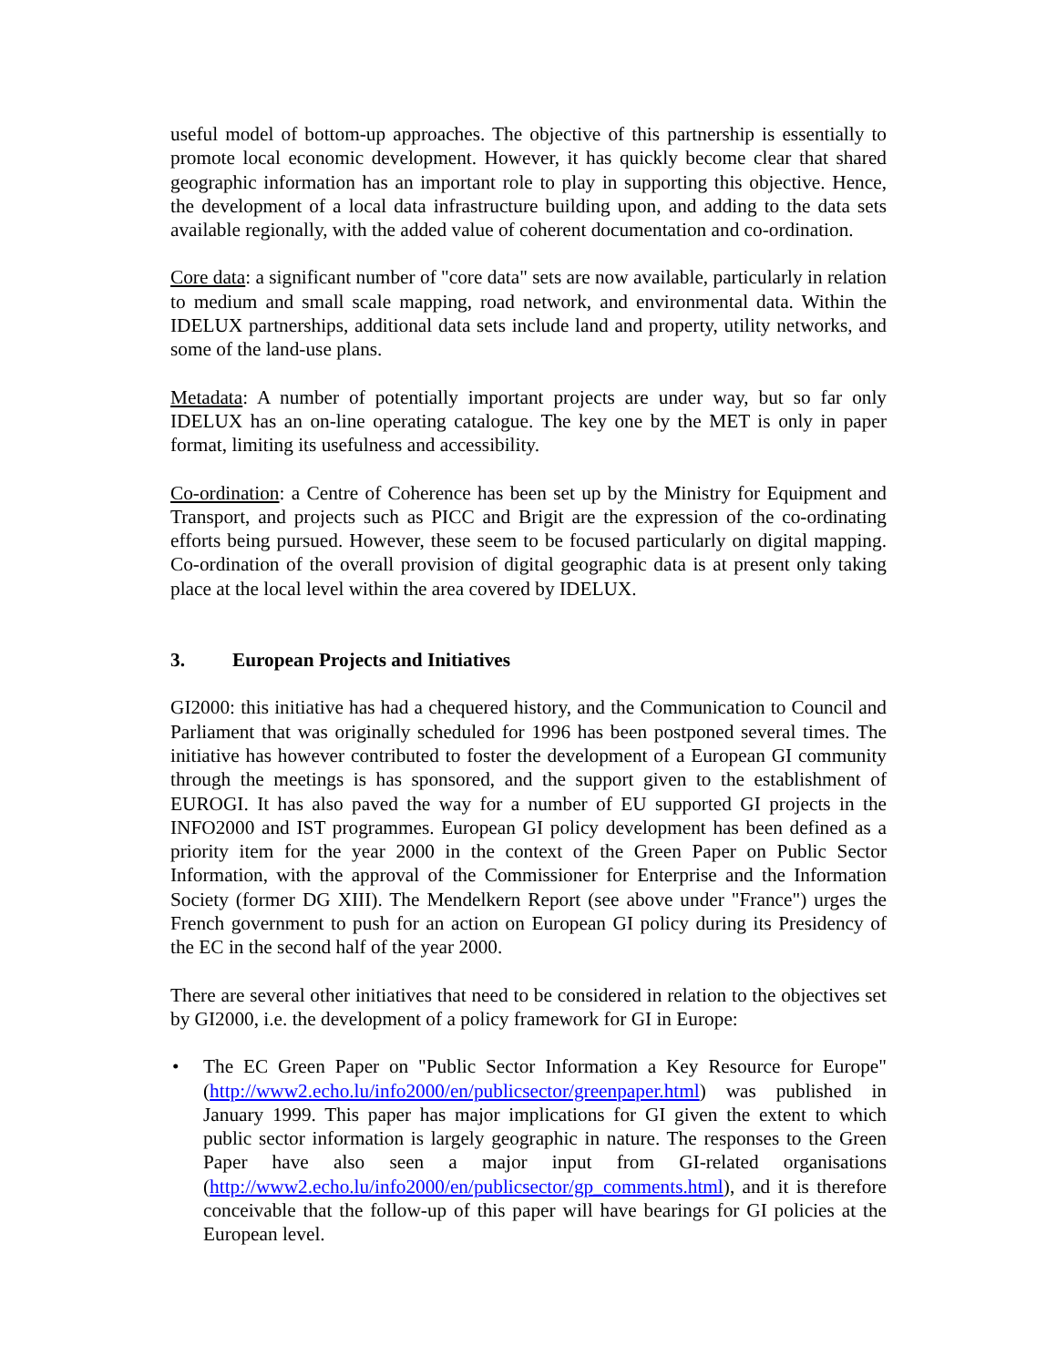useful model of bottom-up approaches. The objective of this partnership is essentially to promote local economic development. However, it has quickly become clear that shared geographic information has an important role to play in supporting this objective. Hence, the development of a local data infrastructure building upon, and adding to the data sets available regionally, with the added value of coherent documentation and co-ordination.
Core data: a significant number of "core data" sets are now available, particularly in relation to medium and small scale mapping, road network, and environmental data. Within the IDELUX partnerships, additional data sets include land and property, utility networks, and some of the land-use plans.
Metadata: A number of potentially important projects are under way, but so far only IDELUX has an on-line operating catalogue. The key one by the MET is only in paper format, limiting its usefulness and accessibility.
Co-ordination: a Centre of Coherence has been set up by the Ministry for Equipment and Transport, and projects such as PICC and Brigit are the expression of the co-ordinating efforts being pursued. However, these seem to be focused particularly on digital mapping. Co-ordination of the overall provision of digital geographic data is at present only taking place at the local level within the area covered by IDELUX.
3. European Projects and Initiatives
GI2000: this initiative has had a chequered history, and the Communication to Council and Parliament that was originally scheduled for 1996 has been postponed several times. The initiative has however contributed to foster the development of a European GI community through the meetings is has sponsored, and the support given to the establishment of EUROGI. It has also paved the way for a number of EU supported GI projects in the INFO2000 and IST programmes. European GI policy development has been defined as a priority item for the year 2000 in the context of the Green Paper on Public Sector Information, with the approval of the Commissioner for Enterprise and the Information Society (former DG XIII). The Mendelkern Report (see above under "France") urges the French government to push for an action on European GI policy during its Presidency of the EC in the second half of the year 2000.
There are several other initiatives that need to be considered in relation to the objectives set by GI2000, i.e. the development of a policy framework for GI in Europe:
• The EC Green Paper on "Public Sector Information a Key Resource for Europe" (http://www2.echo.lu/info2000/en/publicsector/greenpaper.html) was published in January 1999. This paper has major implications for GI given the extent to which public sector information is largely geographic in nature. The responses to the Green Paper have also seen a major input from GI-related organisations (http://www2.echo.lu/info2000/en/publicsector/gp_comments.html), and it is therefore conceivable that the follow-up of this paper will have bearings for GI policies at the European level.